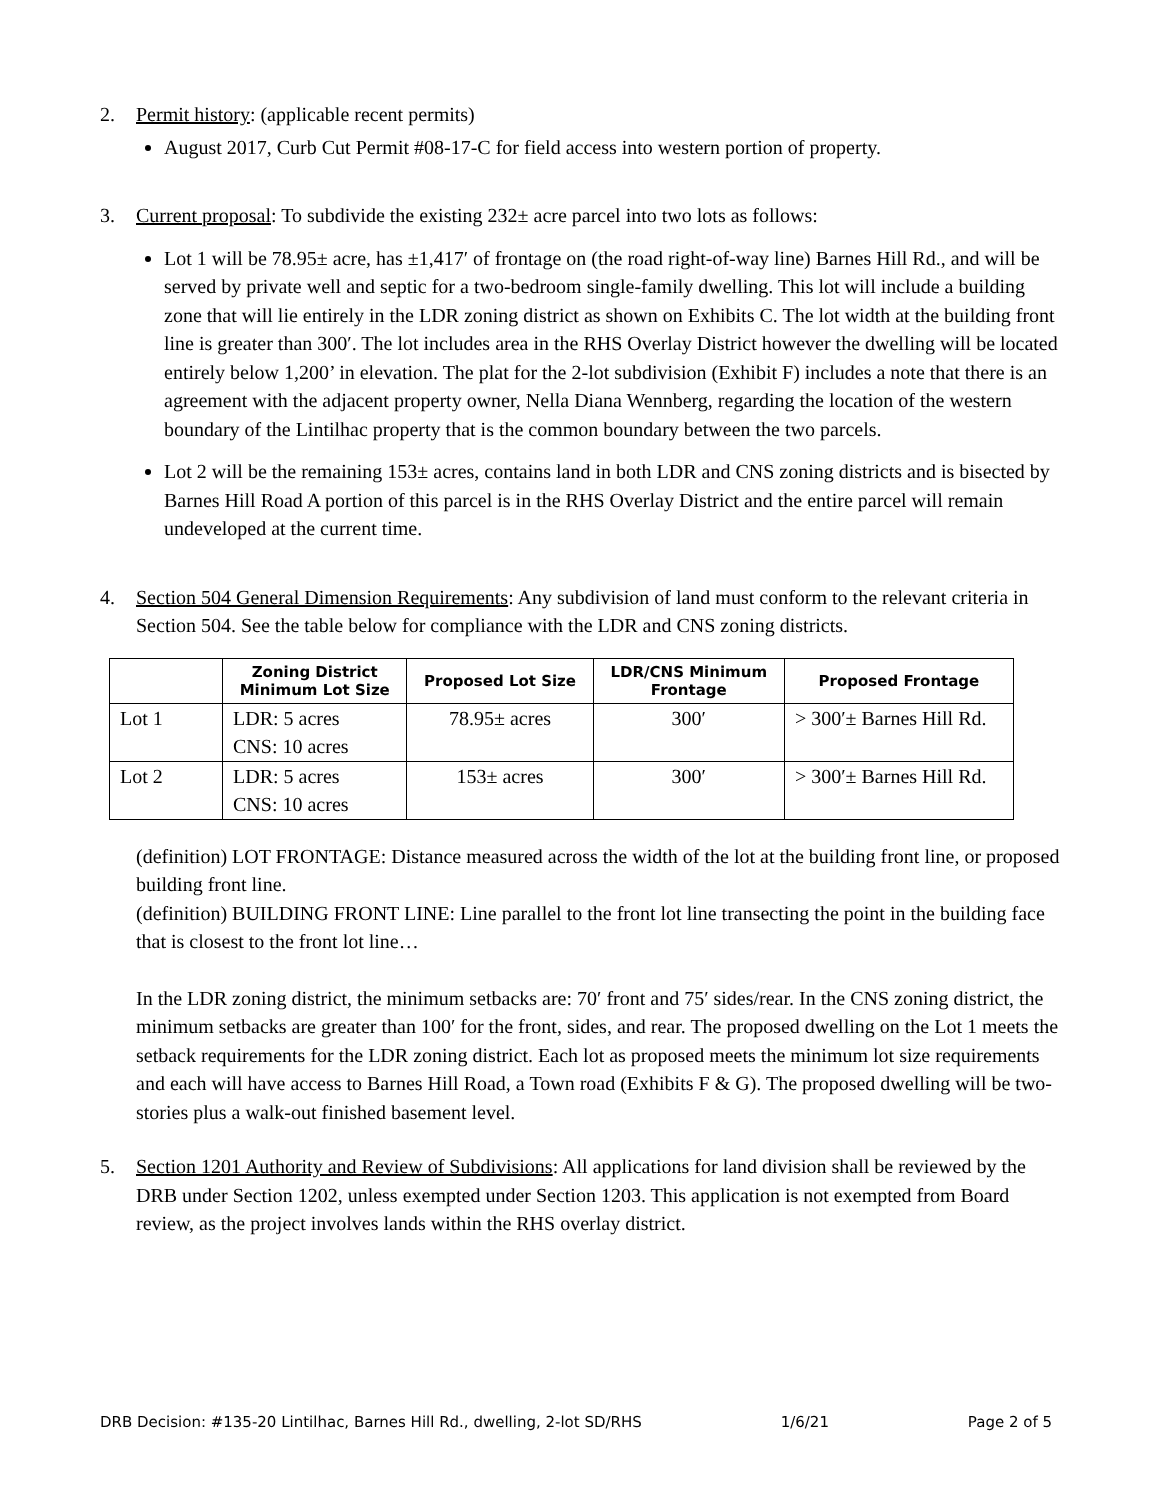2. Permit history: (applicable recent permits)
August 2017, Curb Cut Permit #08-17-C for field access into western portion of property.
3. Current proposal: To subdivide the existing 232± acre parcel into two lots as follows:
Lot 1 will be 78.95± acre, has ±1,417′ of frontage on (the road right-of-way line) Barnes Hill Rd., and will be served by private well and septic for a two-bedroom single-family dwelling. This lot will include a building zone that will lie entirely in the LDR zoning district as shown on Exhibits C. The lot width at the building front line is greater than 300′. The lot includes area in the RHS Overlay District however the dwelling will be located entirely below 1,200’ in elevation. The plat for the 2-lot subdivision (Exhibit F) includes a note that there is an agreement with the adjacent property owner, Nella Diana Wennberg, regarding the location of the western boundary of the Lintilhac property that is the common boundary between the two parcels.
Lot 2 will be the remaining 153± acres, contains land in both LDR and CNS zoning districts and is bisected by Barnes Hill Road A portion of this parcel is in the RHS Overlay District and the entire parcel will remain undeveloped at the current time.
4. Section 504 General Dimension Requirements: Any subdivision of land must conform to the relevant criteria in Section 504. See the table below for compliance with the LDR and CNS zoning districts.
| | Zoning District Minimum Lot Size | Proposed Lot Size | LDR/CNS Minimum Frontage | Proposed Frontage |
| --- | --- | --- | --- | --- |
| Lot 1 | LDR: 5 acres CNS: 10 acres | 78.95± acres | 300′ | > 300′± Barnes Hill Rd. |
| Lot 2 | LDR: 5 acres CNS: 10 acres | 153± acres | 300′ | > 300′± Barnes Hill Rd. |
(definition) LOT FRONTAGE: Distance measured across the width of the lot at the building front line, or proposed building front line.
(definition) BUILDING FRONT LINE: Line parallel to the front lot line transecting the point in the building face that is closest to the front lot line…
In the LDR zoning district, the minimum setbacks are: 70′ front and 75′ sides/rear. In the CNS zoning district, the minimum setbacks are greater than 100′ for the front, sides, and rear. The proposed dwelling on the Lot 1 meets the setback requirements for the LDR zoning district. Each lot as proposed meets the minimum lot size requirements and each will have access to Barnes Hill Road, a Town road (Exhibits F & G). The proposed dwelling will be two-stories plus a walk-out finished basement level.
5. Section 1201 Authority and Review of Subdivisions: All applications for land division shall be reviewed by the DRB under Section 1202, unless exempted under Section 1203. This application is not exempted from Board review, as the project involves lands within the RHS overlay district.
DRB Decision: #135-20 Lintilhac, Barnes Hill Rd., dwelling, 2-lot SD/RHS 1/6/21 Page 2 of 5